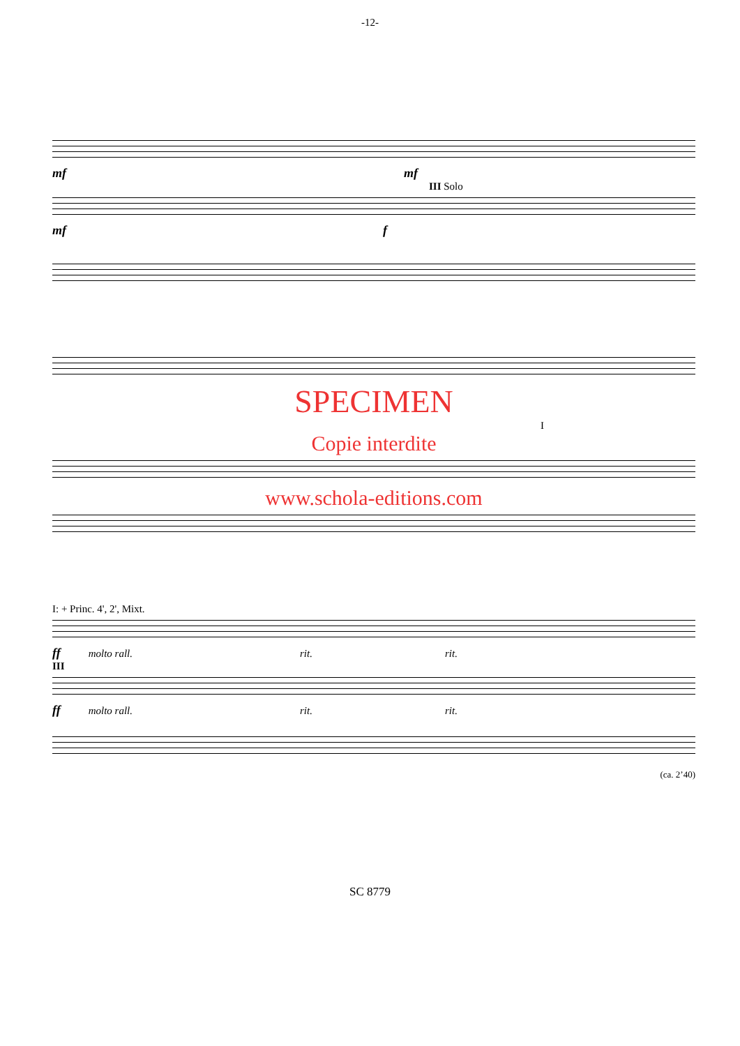-12-
mf mf
III Solo
mf f
SPECIMEN
I
Copie interdite
www.schola-editions.com
I: + Princ. 4', 2', Mixt.
ff molto rall. rit. rit.
III
ff molto rall. rit. rit.
(ca. 2’40)
SC 8779